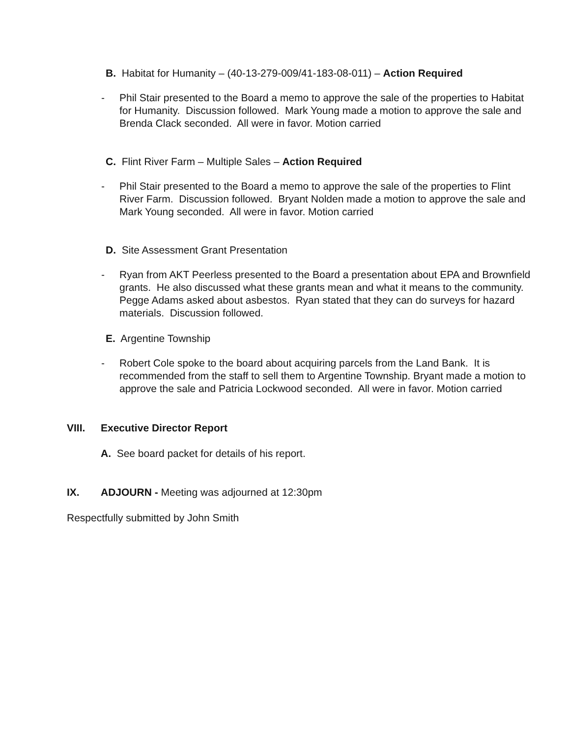B. Habitat for Humanity – (40-13-279-009/41-183-08-011) – Action Required
- Phil Stair presented to the Board a memo to approve the sale of the properties to Habitat for Humanity. Discussion followed. Mark Young made a motion to approve the sale and Brenda Clack seconded. All were in favor. Motion carried
C. Flint River Farm – Multiple Sales – Action Required
- Phil Stair presented to the Board a memo to approve the sale of the properties to Flint River Farm. Discussion followed. Bryant Nolden made a motion to approve the sale and Mark Young seconded. All were in favor. Motion carried
D. Site Assessment Grant Presentation
- Ryan from AKT Peerless presented to the Board a presentation about EPA and Brownfield grants. He also discussed what these grants mean and what it means to the community. Pegge Adams asked about asbestos. Ryan stated that they can do surveys for hazard materials. Discussion followed.
E. Argentine Township
- Robert Cole spoke to the board about acquiring parcels from the Land Bank. It is recommended from the staff to sell them to Argentine Township. Bryant made a motion to approve the sale and Patricia Lockwood seconded. All were in favor. Motion carried
VIII. Executive Director Report
A. See board packet for details of his report.
IX. ADJOURN - Meeting was adjourned at 12:30pm
Respectfully submitted by John Smith